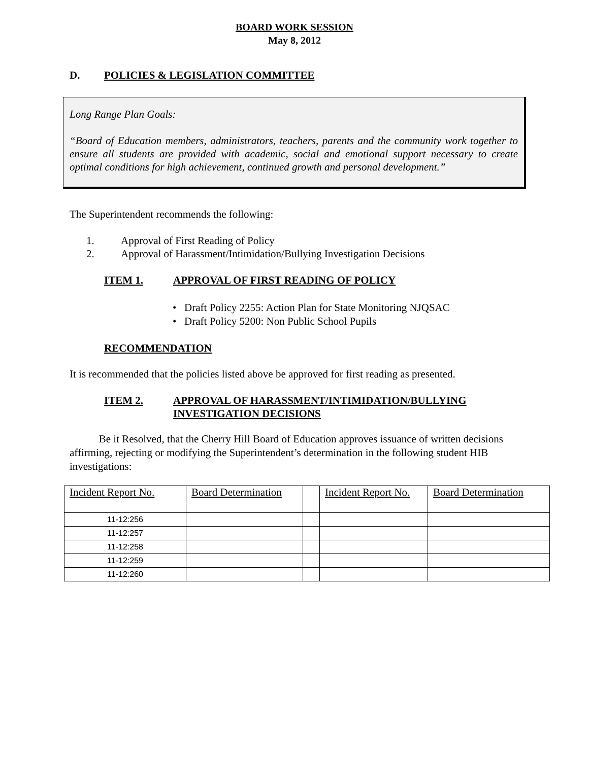BOARD WORK SESSION
May 8, 2012
D. POLICIES & LEGISLATION COMMITTEE
Long Range Plan Goals:
“Board of Education members, administrators, teachers, parents and the community work together to ensure all students are provided with academic, social and emotional support necessary to create optimal conditions for high achievement, continued growth and personal development.”
The Superintendent recommends the following:
1. Approval of First Reading of Policy
2. Approval of Harassment/Intimidation/Bullying Investigation Decisions
ITEM 1. APPROVAL OF FIRST READING OF POLICY
• Draft Policy 2255: Action Plan for State Monitoring NJQSAC
• Draft Policy 5200: Non Public School Pupils
RECOMMENDATION
It is recommended that the policies listed above be approved for first reading as presented.
ITEM 2. APPROVAL OF HARASSMENT/INTIMIDATION/BULLYING
INVESTIGATION DECISIONS
Be it Resolved, that the Cherry Hill Board of Education approves issuance of written decisions affirming, rejecting or modifying the Superintendent’s determination in the following student HIB investigations:
| Incident Report No. | Board Determination | | Incident Report No. | Board Determination |
| 11-12:256 | | | | |
| 11-12:257 | | | | |
| 11-12:258 | | | | |
| 11-12:259 | | | | |
| 11-12:260 | | | | |